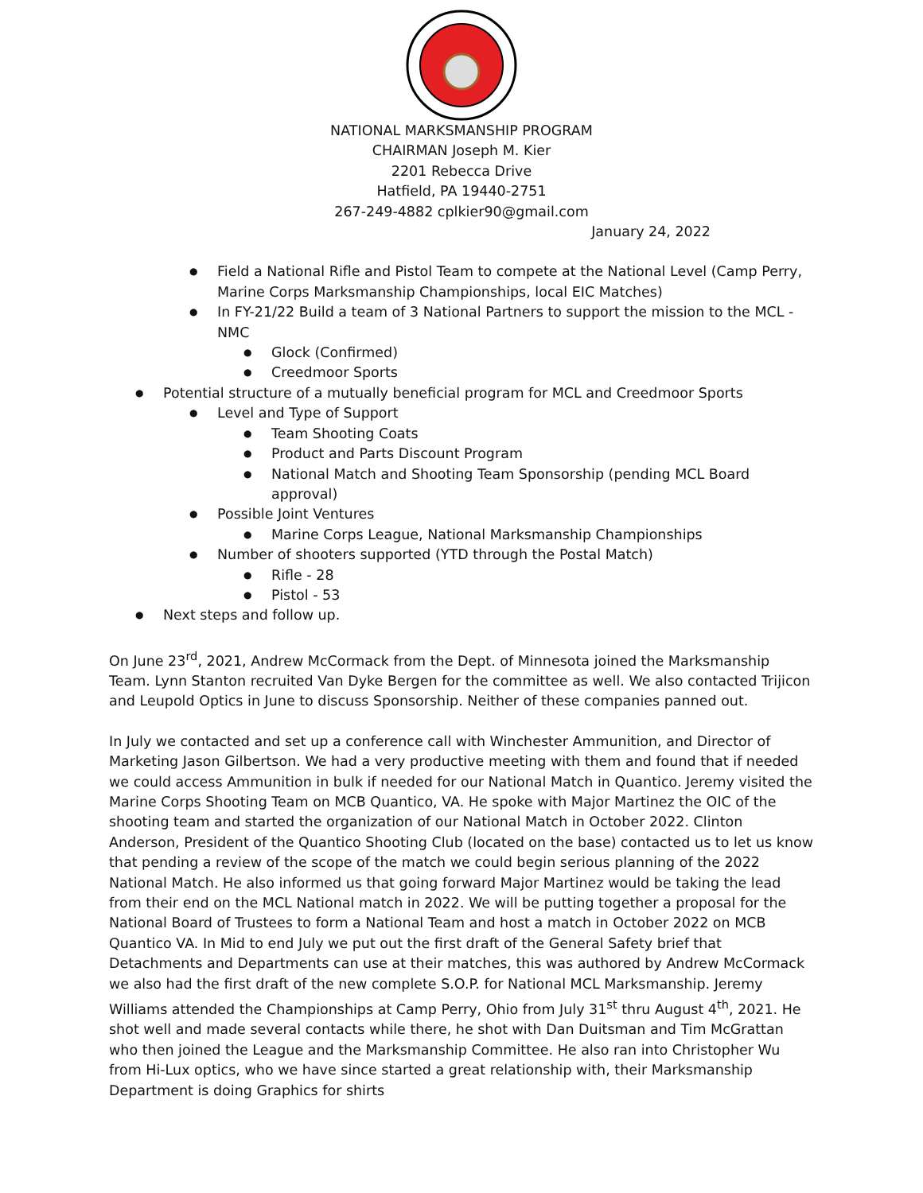NATIONAL MARKSMANSHIP PROGRAM
CHAIRMAN Joseph M. Kier
2201 Rebecca Drive
Hatfield, PA 19440-2751
267-249-4882 cplkier90@gmail.com
January 24, 2022
● Field a National Rifle and Pistol Team to compete at the National Level (Camp Perry, Marine Corps Marksmanship Championships, local EIC Matches)
● In FY-21/22 Build a team of 3 National Partners to support the mission to the MCL - NMC
● Glock (Confirmed)
● Creedmoor Sports
● Potential structure of a mutually beneficial program for MCL and Creedmoor Sports
● Level and Type of Support
● Team Shooting Coats
● Product and Parts Discount Program
● National Match and Shooting Team Sponsorship (pending MCL Board approval)
● Possible Joint Ventures
● Marine Corps League, National Marksmanship Championships
● Number of shooters supported (YTD through the Postal Match)
● Rifle - 28
● Pistol - 53
● Next steps and follow up.
On June 23<sup>rd</sup>, 2021, Andrew McCormack from the Dept. of Minnesota joined the Marksmanship Team. Lynn Stanton recruited Van Dyke Bergen for the committee as well. We also contacted Trijicon and Leupold Optics in June to discuss Sponsorship. Neither of these companies panned out.
In July we contacted and set up a conference call with Winchester Ammunition, and Director of Marketing Jason Gilbertson. We had a very productive meeting with them and found that if needed we could access Ammunition in bulk if needed for our National Match in Quantico. Jeremy visited the Marine Corps Shooting Team on MCB Quantico, VA. He spoke with Major Martinez the OIC of the shooting team and started the organization of our National Match in October 2022. Clinton Anderson, President of the Quantico Shooting Club (located on the base) contacted us to let us know that pending a review of the scope of the match we could begin serious planning of the 2022 National Match. He also informed us that going forward Major Martinez would be taking the lead from their end on the MCL National match in 2022. We will be putting together a proposal for the National Board of Trustees to form a National Team and host a match in October 2022 on MCB Quantico VA. In Mid to end July we put out the first draft of the General Safety brief that Detachments and Departments can use at their matches, this was authored by Andrew McCormack we also had the first draft of the new complete S.O.P. for National MCL Marksmanship. Jeremy Williams attended the Championships at Camp Perry, Ohio from July 31<sup>st</sup> thru August 4<sup>th</sup>, 2021. He shot well and made several contacts while there, he shot with Dan Duitsman and Tim McGrattan who then joined the League and the Marksmanship Committee. He also ran into Christopher Wu from Hi-Lux optics, who we have since started a great relationship with, their Marksmanship Department is doing Graphics for shirts